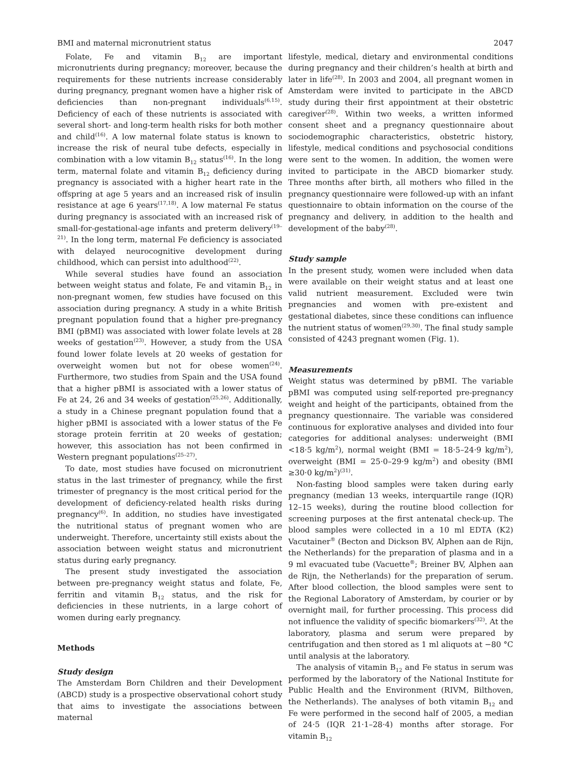BMI and maternal micronutrient status 2047
Folate, Fe and vitamin B<sub>12</sub> are important micronutrients during pregnancy; moreover, because the requirements for these nutrients increase considerably during pregnancy, pregnant women have a higher risk of deficiencies than non-pregnant individuals<sup>(6,15)</sup>. Deficiency of each of these nutrients is associated with several short- and long-term health risks for both mother and child<sup>(16)</sup>. A low maternal folate status is known to increase the risk of neural tube defects, especially in combination with a low vitamin B<sub>12</sub> status<sup>(16)</sup>. In the long term, maternal folate and vitamin B<sub>12</sub> deficiency during pregnancy is associated with a higher heart rate in the offspring at age 5 years and an increased risk of insulin resistance at age 6 years<sup>(17,18)</sup>. A low maternal Fe status during pregnancy is associated with an increased risk of small-for-gestational-age infants and preterm delivery<sup>(19–21)</sup>. In the long term, maternal Fe deficiency is associated with delayed neurocognitive development during childhood, which can persist into adulthood<sup>(22)</sup>.
While several studies have found an association between weight status and folate, Fe and vitamin B<sub>12</sub> in non-pregnant women, few studies have focused on this association during pregnancy. A study in a white British pregnant population found that a higher pre-pregnancy BMI (pBMI) was associated with lower folate levels at 28 weeks of gestation<sup>(23)</sup>. However, a study from the USA found lower folate levels at 20 weeks of gestation for overweight women but not for obese women<sup>(24)</sup>. Furthermore, two studies from Spain and the USA found that a higher pBMI is associated with a lower status of Fe at 24, 26 and 34 weeks of gestation<sup>(25,26)</sup>. Additionally, a study in a Chinese pregnant population found that a higher pBMI is associated with a lower status of the Fe storage protein ferritin at 20 weeks of gestation; however, this association has not been confirmed in Western pregnant populations<sup>(25–27)</sup>.
To date, most studies have focused on micronutrient status in the last trimester of pregnancy, while the first trimester of pregnancy is the most critical period for the development of deficiency-related health risks during pregnancy<sup>(6)</sup>. In addition, no studies have investigated the nutritional status of pregnant women who are underweight. Therefore, uncertainty still exists about the association between weight status and micronutrient status during early pregnancy.
The present study investigated the association between pre-pregnancy weight status and folate, Fe, ferritin and vitamin B<sub>12</sub> status, and the risk for deficiencies in these nutrients, in a large cohort of women during early pregnancy.
Methods
Study design
The Amsterdam Born Children and their Development (ABCD) study is a prospective observational cohort study that aims to investigate the associations between maternal
lifestyle, medical, dietary and environmental conditions during pregnancy and their children’s health at birth and later in life<sup>(28)</sup>. In 2003 and 2004, all pregnant women in Amsterdam were invited to participate in the ABCD study during their first appointment at their obstetric caregiver<sup>(28)</sup>. Within two weeks, a written informed consent sheet and a pregnancy questionnaire about sociodemographic characteristics, obstetric history, lifestyle, medical conditions and psychosocial conditions were sent to the women. In addition, the women were invited to participate in the ABCD biomarker study. Three months after birth, all mothers who filled in the pregnancy questionnaire were followed-up with an infant questionnaire to obtain information on the course of the pregnancy and delivery, in addition to the health and development of the baby<sup>(28)</sup>.
Study sample
In the present study, women were included when data were available on their weight status and at least one valid nutrient measurement. Excluded were twin pregnancies and women with pre-existent and gestational diabetes, since these conditions can influence the nutrient status of women<sup>(29,30)</sup>. The final study sample consisted of 4243 pregnant women (Fig. 1).
Measurements
Weight status was determined by pBMI. The variable pBMI was computed using self-reported pre-pregnancy weight and height of the participants, obtained from the pregnancy questionnaire. The variable was considered continuous for explorative analyses and divided into four categories for additional analyses: underweight (BMI <18·5 kg/m<sup>2</sup>), normal weight (BMI = 18·5–24·9 kg/m<sup>2</sup>), overweight (BMI = 25·0–29·9 kg/m<sup>2</sup>) and obesity (BMI ≥30·0 kg/m<sup>2</sup>)<sup>(31)</sup>.
Non-fasting blood samples were taken during early pregnancy (median 13 weeks, interquartile range (IQR) 12–15 weeks), during the routine blood collection for screening purposes at the first antenatal check-up. The blood samples were collected in a 10 ml EDTA (K2) Vacutainer<sup>®</sup> (Becton and Dickson BV, Alphen aan de Rijn, the Netherlands) for the preparation of plasma and in a 9 ml evacuated tube (Vacuette<sup>®</sup>; Breiner BV, Alphen aan de Rijn, the Netherlands) for the preparation of serum. After blood collection, the blood samples were sent to the Regional Laboratory of Amsterdam, by courier or by overnight mail, for further processing. This process did not influence the validity of specific biomarkers<sup>(32)</sup>. At the laboratory, plasma and serum were prepared by centrifugation and then stored as 1 ml aliquots at −80 °C until analysis at the laboratory.
The analysis of vitamin B<sub>12</sub> and Fe status in serum was performed by the laboratory of the National Institute for Public Health and the Environment (RIVM, Bilthoven, the Netherlands). The analyses of both vitamin B<sub>12</sub> and Fe were performed in the second half of 2005, a median of 24·5 (IQR 21·1–28·4) months after storage. For vitamin B<sub>12</sub>